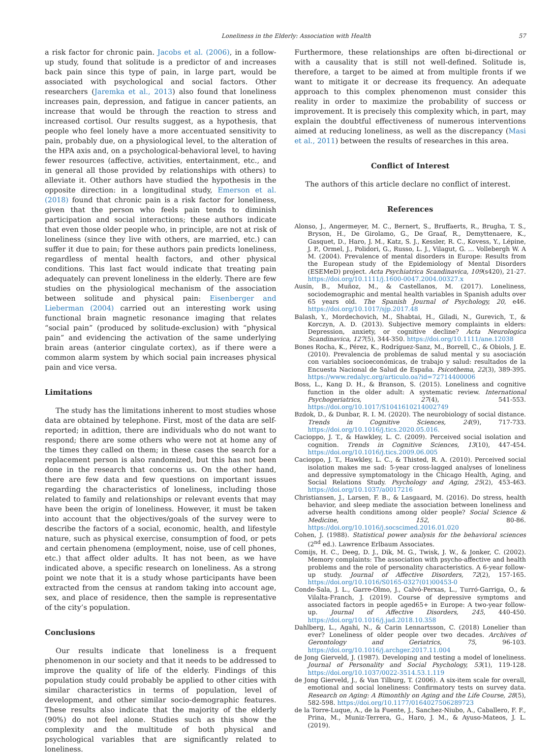Loneliness in the Elderly: Association with Health 57
a risk factor for chronic pain. Jacobs et al. (2006), in a follow-up study, found that solitude is a predictor of and increases back pain since this type of pain, in large part, would be associated with psychological and social factors. Other researchers (Jaremka et al., 2013) also found that loneliness increases pain, depression, and fatigue in cancer patients, an increase that would be through the reaction to stress and increased cortisol. Our results suggest, as a hypothesis, that people who feel lonely have a more accentuated sensitivity to pain, probably due, on a physiological level, to the alteration of the HPA axis and, on a psychological-behavioral level, to having fewer resources (affective, activities, entertainment, etc., and in general all those provided by relationships with others) to alleviate it. Other authors have studied the hypothesis in the opposite direction: in a longitudinal study, Emerson et al. (2018) found that chronic pain is a risk factor for loneliness, given that the person who feels pain tends to diminish participation and social interactions; these authors indicate that even those older people who, in principle, are not at risk of loneliness (since they live with others, are married, etc.) can suffer it due to pain; for these authors pain predicts loneliness, regardless of mental health factors, and other physical conditions. This last fact would indicate that treating pain adequately can prevent loneliness in the elderly. There are few studies on the physiological mechanism of the association between solitude and physical pain: Eisenberger and Lieberman (2004) carried out an interesting work using functional brain magnetic resonance imaging that relates “social pain” (produced by solitude-exclusion) with “physical pain” and evidencing the activation of the same underlying brain areas (anterior cingulate cortex), as if there were a common alarm system by which social pain increases physical pain and vice versa.
Limitations
The study has the limitations inherent to most studies whose data are obtained by telephone. First, most of the data are self-reported; in adittion, there are individuals who do not want to respond; there are some others who were not at home any of the times they called on them; in these cases the search for a replacement person is also randomized, but this has not been done in the research that concerns us. On the other hand, there are few data and few questions on important issues regarding the characteristics of loneliness, including those related to family and relationships or relevant events that may have been the origin of loneliness. However, it must be taken into account that the objectives/goals of the survey were to describe the factors of a social, economic, health, and lifestyle nature, such as physical exercise, consumption of food, or pets and certain phenomena (employment, noise, use of cell phones, etc.) that affect older adults. It has not been, as we have indicated above, a specific research on loneliness. As a strong point we note that it is a study whose participants have been extracted from the census at random taking into account age, sex, and place of residence, then the sample is representative of the city’s population.
Conclusions
Our results indicate that loneliness is a frequent phenomenon in our society and that it needs to be addressed to improve the quality of life of the elderly. Findings of this population study could probably be applied to other cities with similar characteristics in terms of population, level of development, and other similar socio-demographic features. These results also indicate that the majority of the elderly (90%) do not feel alone. Studies such as this show the complexity and the multitude of both physical and psychological variables that are significantly related to loneliness.
Furthermore, these relationships are often bi-directional or with a causality that is still not well-defined. Solitude is, therefore, a target to be aimed at from multiple fronts if we want to mitigate it or decrease its frequency. An adequate approach to this complex phenomenon must consider this reality in order to maximize the probability of success or improvement. It is precisely this complexity which, in part, may explain the doubtful effectiveness of numerous interventions aimed at reducing loneliness, as well as the discrepancy (Masi et al., 2011) between the results of researches in this area.
Conflict of Interest
The authors of this article declare no conflict of interest.
References
Alonso, J., Angermeyer, M. C., Bernert, S., Bruffaerts, R., Brugha, T. S., Bryson, H., De Girolamo, G., De Graaf, R., Demyttenaere, K., Gasquet, D., Haro, J. M., Katz, S. J., Kessler, R. C., Kovess, Y., Lépine, J. P., Ormel, J., Polidori, G., Russo, L. J., Vilagut, G. … Vollebergh W. A M. (2004). Prevalence of mental disorders in Europe: Results from the European study of the Epidemiology of Mental Disorders (ESEMeD) project. Acta Psychiatrica Scandinavica, 109(s420), 21-27. https://doi.org/10.1111/j.1600-0047.2004.00327.x
Ausín, B., Muñoz, M., & Castellanos, M. (2017). Loneliness, sociodemographic and mental health variables in Spanish adults over 65 years old. The Spanish Journal of Psychology, 20, e46. https://doi.org/10.1017/sjp.2017.48
Balash, Y., Mordechovich, M., Shabtai, H., Giladi, N., Gurevich, T., & Korczyn, A. D. (2013). Subjective memory complaints in elders: Depression, anxiety, or cognitive decline? Acta Neurologica Scandinavica, 127(5), 344-350. https://doi.org/10.1111/ane.12038
Bones Rocha, K., Pérez, K., Rodríguez-Sanz, M., Borrell, C., & Obiols, J. E. (2010). Prevalencia de problemas de salud mental y su asociación con variables socioeconómicas, de trabajo y salud: resultados de la Encuesta Nacional de Salud de España. Psicothema, 22(3), 389-395. https://www.redalyc.org/articulo.oa?id=72714400006
Boss, L., Kang D. H., & Branson, S. (2015). Loneliness and cognitive function in the older adult: A systematic review. International Psychogeriatrics, 27(4), 541-553. https://doi.org/10.1017/S1041610214002749
Bzdok, D., & Dunbar, R. I. M. (2020). The neurobiology of social distance. Trends in Cognitive Sciences, 24(9), 717-733. https://doi.org/10.1016/j.tics.2020.05.016.
Cacioppo, J. T., & Hawkley, L. C. (2009). Perceived social isolation and cognition. Trends in Cognitive Sciences, 13(10), 447-454. https://doi.org/10.1016/j.tics.2009.06.005
Cacioppo, J. T., Hawkley, L. C., & Thisted, R. A. (2010). Perceived social isolation makes me sad: 5-year cross-lagged analyses of loneliness and depressive symptomatology in the Chicago Health, Aging, and Social Relations Study. Psychology and Aging, 25(2), 453-463. https://doi.org/10.1037/a0017216
Christiansen, J., Larsen, F. B., & Lasgaard, M. (2016). Do stress, health behavior, and sleep mediate the association between loneliness and adverse health conditions among older people? Social Science & Medicine, 152, 80-86. https://doi.org/10.1016/j.socscimed.2016.01.020
Cohen, J. (1988). Statistical power analysis for the behavioral sciences (2<sup>nd</sup> ed.). Lawrence Erlbaum Associates.
Comijs, H. C., Deeg, D. J., Dik, M. G., Twisk, J. W., & Jonker, C. (2002). Memory complaints: The association with psycho-affective and health problems and the role of personality characteristics. A 6-year follow-up study. Journal of Affective Disorders, 72(2), 157-165. https://doi.org/10.1016/S0165-0327(01)00453-0
Conde-Sala, J. L., Garre-Olmo, J., Calvó-Perxas, L., Turró-Garriga, O., & Vilalta-Franch, J. (2019). Course of depressive symptoms and associated factors in people aged65+ in Europe: A two-year follow-up. Journal of Affective Disorders, 245, 440-450. https://doi.org/10.1016/j.jad.2018.10.358
Dahlberg, L., Agahi, N., & Carin Lennartsson, C. (2018) Lonelier than ever? Loneliness of older people over two decades. Archives of Gerontology and Geriatrics, 75, 96-103. https://doi.org/10.1016/j.archger.2017.11.004
de Jong Gierveld, J. (1987). Developing and testing a model of loneliness. Journal of Personality and Social Psychology, 53(1), 119-128. https://doi.org/10.1037/0022-3514.53.1.119
de Jong Gierveld, J., & Van Tilburg, T. (2006). A six-item scale for overall, emotional and social loneliness: Confirmatory tests on survey data. Research on Aging: A Bimonthly on Aging and the Life Course, 28(5), 582-598. https://doi.org/10.1177/0164027506289723
de la Torre-Luque, A., de la Fuente, J., Sanchez-Niubo, A., Caballero, F. F., Prina, M., Muniz-Terrera, G., Haro, J. M., & Ayuso-Mateos, J. L. (2019).